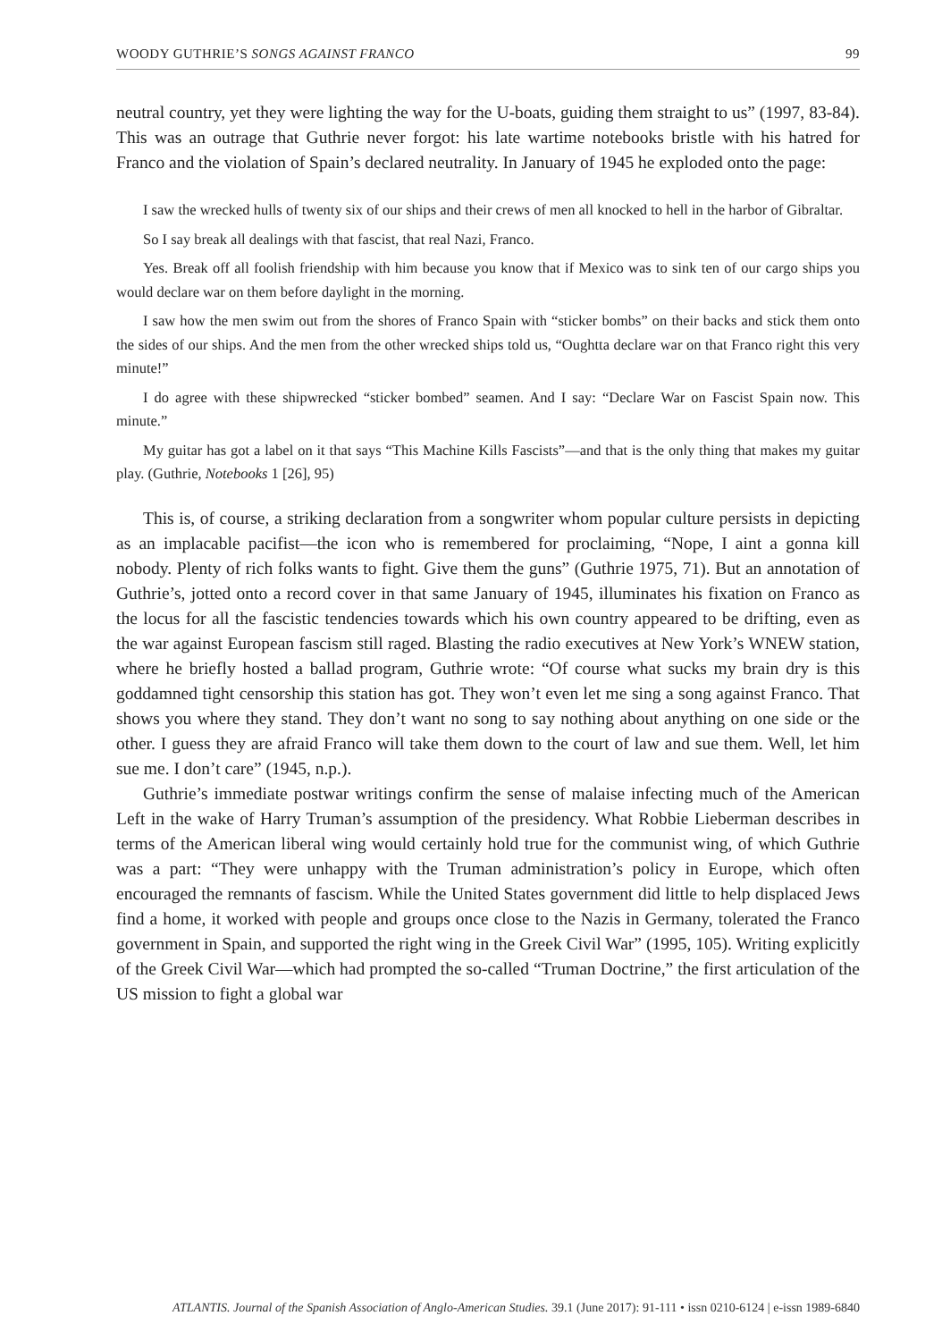WOODY GUTHRIE’S SONGS AGAINST FRANCO 99
neutral country, yet they were lighting the way for the U-boats, guiding them straight to us” (1997, 83-84). This was an outrage that Guthrie never forgot: his late wartime notebooks bristle with his hatred for Franco and the violation of Spain’s declared neutrality. In January of 1945 he exploded onto the page:
I saw the wrecked hulls of twenty six of our ships and their crews of men all knocked to hell in the harbor of Gibraltar.
So I say break all dealings with that fascist, that real Nazi, Franco.
Yes. Break off all foolish friendship with him because you know that if Mexico was to sink ten of our cargo ships you would declare war on them before daylight in the morning.
I saw how the men swim out from the shores of Franco Spain with “sticker bombs” on their backs and stick them onto the sides of our ships. And the men from the other wrecked ships told us, “Oughtta declare war on that Franco right this very minute!”
I do agree with these shipwrecked “sticker bombed” seamen. And I say: “Declare War on Fascist Spain now. This minute.”
My guitar has got a label on it that says “This Machine Kills Fascists”—and that is the only thing that makes my guitar play. (Guthrie, Notebooks 1 [26], 95)
This is, of course, a striking declaration from a songwriter whom popular culture persists in depicting as an implacable pacifist—the icon who is remembered for proclaiming, “Nope, I aint a gonna kill nobody. Plenty of rich folks wants to fight. Give them the guns” (Guthrie 1975, 71). But an annotation of Guthrie’s, jotted onto a record cover in that same January of 1945, illuminates his fixation on Franco as the locus for all the fascistic tendencies towards which his own country appeared to be drifting, even as the war against European fascism still raged. Blasting the radio executives at New York’s WNEW station, where he briefly hosted a ballad program, Guthrie wrote: “Of course what sucks my brain dry is this goddamned tight censorship this station has got. They won’t even let me sing a song against Franco. That shows you where they stand. They don’t want no song to say nothing about anything on one side or the other. I guess they are afraid Franco will take them down to the court of law and sue them. Well, let him sue me. I don’t care” (1945, n.p.).
Guthrie’s immediate postwar writings confirm the sense of malaise infecting much of the American Left in the wake of Harry Truman’s assumption of the presidency. What Robbie Lieberman describes in terms of the American liberal wing would certainly hold true for the communist wing, of which Guthrie was a part: “They were unhappy with the Truman administration’s policy in Europe, which often encouraged the remnants of fascism. While the United States government did little to help displaced Jews find a home, it worked with people and groups once close to the Nazis in Germany, tolerated the Franco government in Spain, and supported the right wing in the Greek Civil War” (1995, 105). Writing explicitly of the Greek Civil War—which had prompted the so-called “Truman Doctrine,” the first articulation of the US mission to fight a global war
ATLANTIS. Journal of the Spanish Association of Anglo-American Studies. 39.1 (June 2017): 91-111 • issn 0210-6124 | e-issn 1989-6840